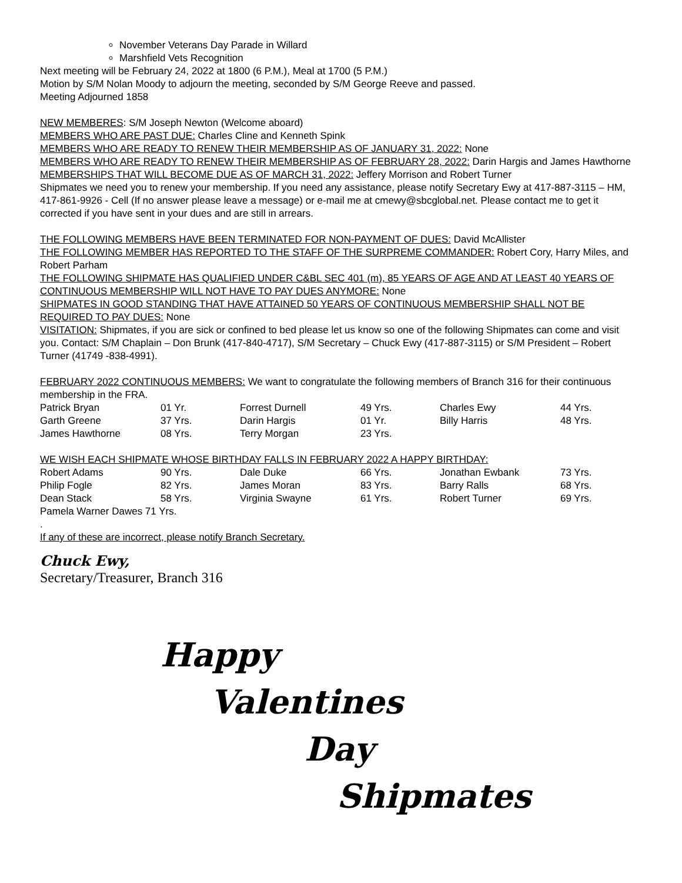November Veterans Day Parade in Willard
Marshfield Vets Recognition
Next meeting will be February 24, 2022 at 1800 (6 P.M.), Meal at 1700 (5 P.M.)
Motion by S/M Nolan Moody to adjourn the meeting, seconded by S/M George Reeve and passed.
Meeting Adjourned 1858
NEW MEMBERES: S/M Joseph Newton (Welcome aboard)
MEMBERS WHO ARE PAST DUE: Charles Cline and Kenneth Spink
MEMBERS WHO ARE READY TO RENEW THEIR MEMBERSHIP AS OF JANUARY 31, 2022: None
MEMBERS WHO ARE READY TO RENEW THEIR MEMBERSHIP AS OF FEBRUARY 28, 2022: Darin Hargis and James Hawthorne
MEMBERSHIPS THAT WILL BECOME DUE AS OF MARCH 31, 2022: Jeffery Morrison and Robert Turner
Shipmates we need you to renew your membership. If you need any assistance, please notify Secretary Ewy at 417-887-3115 – HM, 417-861-9926 - Cell (If no answer please leave a message) or e-mail me at cmewy@sbcglobal.net. Please contact me to get it corrected if you have sent in your dues and are still in arrears.
THE FOLLOWING MEMBERS HAVE BEEN TERMINATED FOR NON-PAYMENT OF DUES: David McAllister
THE FOLLOWING MEMBER HAS REPORTED TO THE STAFF OF THE SURPREME COMMANDER: Robert Cory, Harry Miles, and Robert Parham
THE FOLLOWING SHIPMATE HAS QUALIFIED UNDER C&BL SEC 401 (m), 85 YEARS OF AGE AND AT LEAST 40 YEARS OF CONTINUOUS MEMBERSHIP WILL NOT HAVE TO PAY DUES ANYMORE: None
SHIPMATES IN GOOD STANDING THAT HAVE ATTAINED 50 YEARS OF CONTINUOUS MEMBERSHIP SHALL NOT BE REQUIRED TO PAY DUES: None
VISITATION: Shipmates, if you are sick or confined to bed please let us know so one of the following Shipmates can come and visit you. Contact: S/M Chaplain – Don Brunk (417-840-4717), S/M Secretary – Chuck Ewy (417-887-3115) or S/M President – Robert Turner (41749 -838-4991).
FEBRUARY 2022 CONTINUOUS MEMBERS: We want to congratulate the following members of Branch 316 for their continuous membership in the FRA.
| Patrick Bryan | 01 Yr. | Forrest Durnell | 49 Yrs. | Charles Ewy | 44 Yrs. |
| Garth Greene | 37 Yrs. | Darin Hargis | 01 Yr. | Billy Harris | 48 Yrs. |
| James Hawthorne | 08 Yrs. | Terry Morgan | 23 Yrs. | | |
WE WISH EACH SHIPMATE WHOSE BIRTHDAY FALLS IN FEBRUARY 2022 A HAPPY BIRTHDAY:
| Robert Adams | 90 Yrs. | Dale Duke | 66 Yrs. | Jonathan Ewbank | 73 Yrs. |
| Philip Fogle | 82 Yrs. | James Moran | 83 Yrs. | Barry Ralls | 68 Yrs. |
| Dean Stack | 58 Yrs. | Virginia Swayne | 61 Yrs. | Robert Turner | 69 Yrs. |
| Pamela Warner Dawes 71 Yrs. | | | | | |
.
If any of these are incorrect, please notify Branch Secretary.
Chuck Ewy,
Secretary/Treasurer, Branch 316
Happy
Valentines
Day
Shipmates